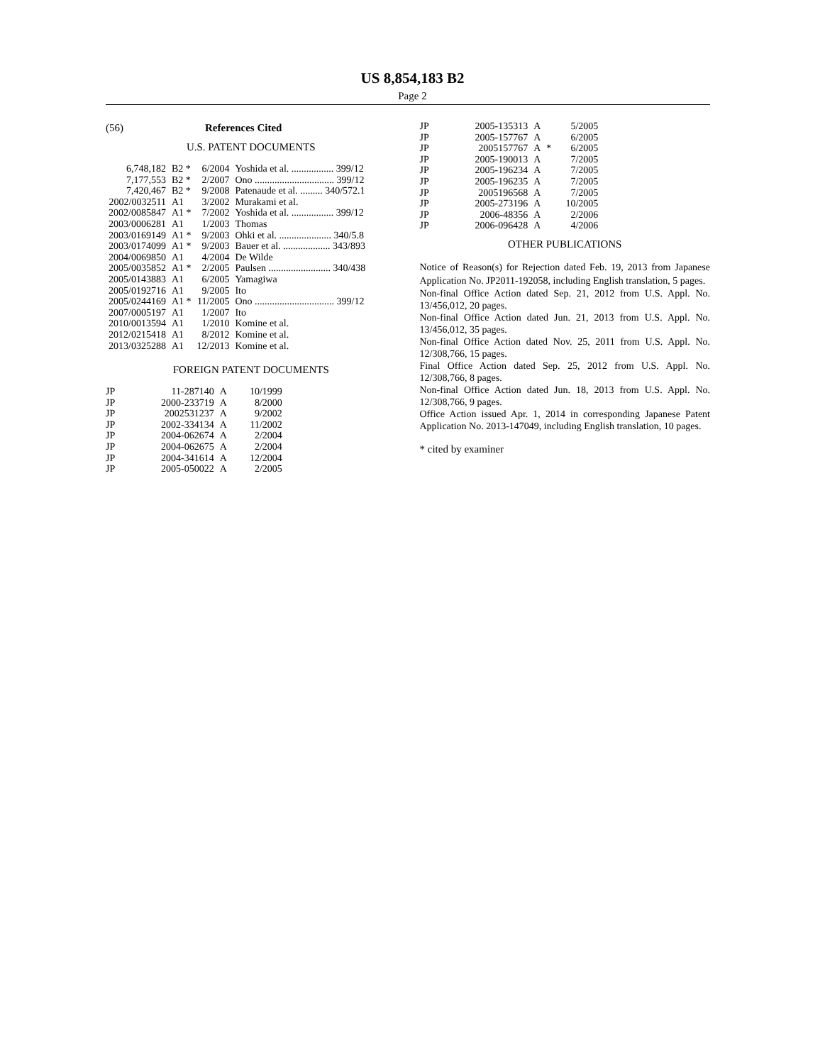US 8,854,183 B2
Page 2
(56) References Cited
U.S. PATENT DOCUMENTS
| 6,748,182 | B2 * | 6/2004 | Yoshida et al. ................. 399/12 |
| 7,177,553 | B2 * | 2/2007 | Ono ................................ 399/12 |
| 7,420,467 | B2 * | 9/2008 | Patenaude et al. ......... 340/572.1 |
| 2002/0032511 | A1 | 3/2002 | Murakami et al. |
| 2002/0085847 | A1 * | 7/2002 | Yoshida et al. ................. 399/12 |
| 2003/0006281 | A1 | 1/2003 | Thomas |
| 2003/0169149 | A1 * | 9/2003 | Ohki et al. ..................... 340/5.8 |
| 2003/0174099 | A1 * | 9/2003 | Bauer et al. ................... 343/893 |
| 2004/0069850 | A1 | 4/2004 | De Wilde |
| 2005/0035852 | A1 * | 2/2005 | Paulsen ......................... 340/438 |
| 2005/0143883 | A1 | 6/2005 | Yamagiwa |
| 2005/0192716 | A1 | 9/2005 | Ito |
| 2005/0244169 | A1 * | 11/2005 | Ono ................................ 399/12 |
| 2007/0005197 | A1 | 1/2007 | Ito |
| 2010/0013594 | A1 | 1/2010 | Komine et al. |
| 2012/0215418 | A1 | 8/2012 | Komine et al. |
| 2013/0325288 | A1 | 12/2013 | Komine et al. |
FOREIGN PATENT DOCUMENTS
| JP | 11-287140 | A | 10/1999 |
| JP | 2000-233719 | A | 8/2000 |
| JP | 2002531237 | A | 9/2002 |
| JP | 2002-334134 | A | 11/2002 |
| JP | 2004-062674 | A | 2/2004 |
| JP | 2004-062675 | A | 2/2004 |
| JP | 2004-341614 | A | 12/2004 |
| JP | 2005-050022 | A | 2/2005 |
| JP | 2005-135313 | A | | 5/2005 |
| JP | 2005-157767 | A | | 6/2005 |
| JP | 2005157767 | A | * | 6/2005 |
| JP | 2005-190013 | A | | 7/2005 |
| JP | 2005-196234 | A | | 7/2005 |
| JP | 2005-196235 | A | | 7/2005 |
| JP | 2005196568 | A | | 7/2005 |
| JP | 2005-273196 | A | | 10/2005 |
| JP | 2006-48356 | A | | 2/2006 |
| JP | 2006-096428 | A | | 4/2006 |
OTHER PUBLICATIONS
Notice of Reason(s) for Rejection dated Feb. 19, 2013 from Japanese Application No. JP2011-192058, including English translation, 5 pages.
Non-final Office Action dated Sep. 21, 2012 from U.S. Appl. No. 13/456,012, 20 pages.
Non-final Office Action dated Jun. 21, 2013 from U.S. Appl. No. 13/456,012, 35 pages.
Non-final Office Action dated Nov. 25, 2011 from U.S. Appl. No. 12/308,766, 15 pages.
Final Office Action dated Sep. 25, 2012 from U.S. Appl. No. 12/308,766, 8 pages.
Non-final Office Action dated Jun. 18, 2013 from U.S. Appl. No. 12/308,766, 9 pages.
Office Action issued Apr. 1, 2014 in corresponding Japanese Patent Application No. 2013-147049, including English translation, 10 pages.
* cited by examiner